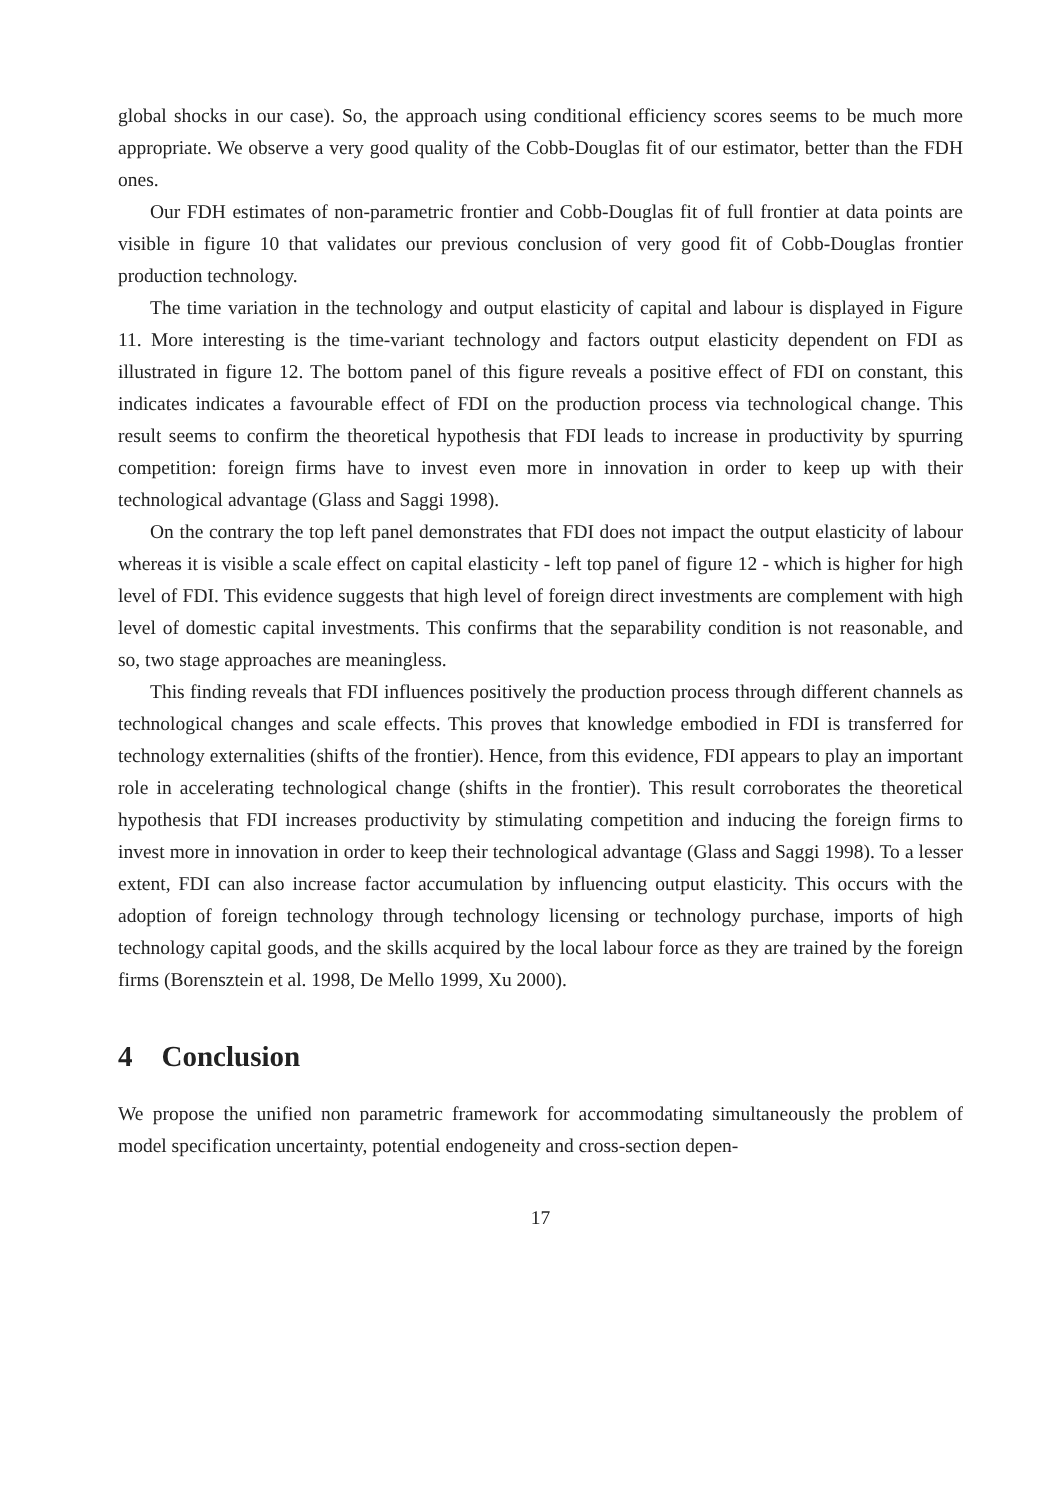global shocks in our case). So, the approach using conditional efficiency scores seems to be much more appropriate. We observe a very good quality of the Cobb-Douglas fit of our estimator, better than the FDH ones.
Our FDH estimates of non-parametric frontier and Cobb-Douglas fit of full frontier at data points are visible in figure 10 that validates our previous conclusion of very good fit of Cobb-Douglas frontier production technology.
The time variation in the technology and output elasticity of capital and labour is displayed in Figure 11. More interesting is the time-variant technology and factors output elasticity dependent on FDI as illustrated in figure 12. The bottom panel of this figure reveals a positive effect of FDI on constant, this indicates indicates a favourable effect of FDI on the production process via technological change. This result seems to confirm the theoretical hypothesis that FDI leads to increase in productivity by spurring competition: foreign firms have to invest even more in innovation in order to keep up with their technological advantage (Glass and Saggi 1998).
On the contrary the top left panel demonstrates that FDI does not impact the output elasticity of labour whereas it is visible a scale effect on capital elasticity - left top panel of figure 12 - which is higher for high level of FDI. This evidence suggests that high level of foreign direct investments are complement with high level of domestic capital investments. This confirms that the separability condition is not reasonable, and so, two stage approaches are meaningless.
This finding reveals that FDI influences positively the production process through different channels as technological changes and scale effects. This proves that knowledge embodied in FDI is transferred for technology externalities (shifts of the frontier). Hence, from this evidence, FDI appears to play an important role in accelerating technological change (shifts in the frontier). This result corroborates the theoretical hypothesis that FDI increases productivity by stimulating competition and inducing the foreign firms to invest more in innovation in order to keep their technological advantage (Glass and Saggi 1998). To a lesser extent, FDI can also increase factor accumulation by influencing output elasticity. This occurs with the adoption of foreign technology through technology licensing or technology purchase, imports of high technology capital goods, and the skills acquired by the local labour force as they are trained by the foreign firms (Borensztein et al. 1998, De Mello 1999, Xu 2000).
4 Conclusion
We propose the unified non parametric framework for accommodating simultaneously the problem of model specification uncertainty, potential endogeneity and cross-section depen-
17